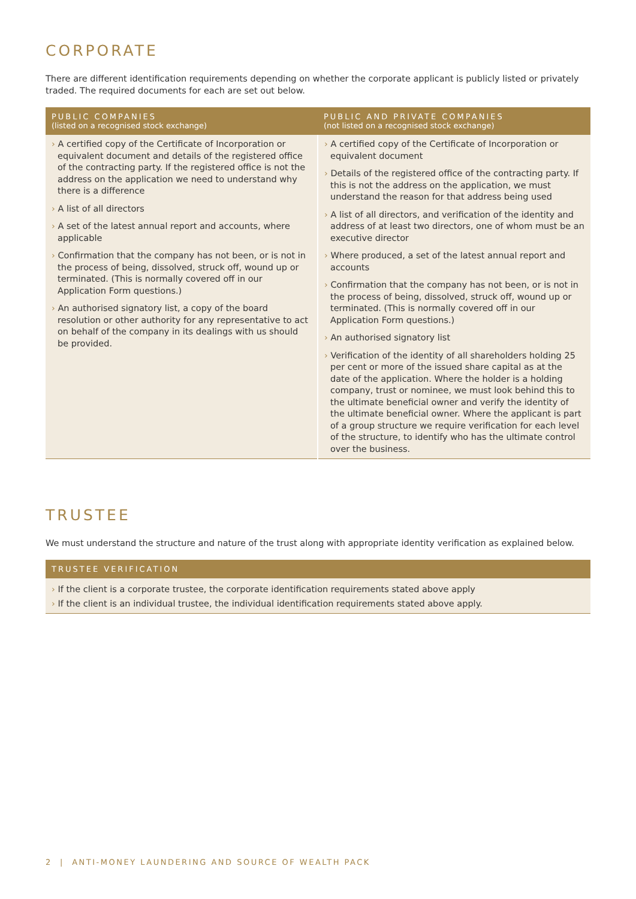CORPORATE
There are different identification requirements depending on whether the corporate applicant is publicly listed or privately traded. The required documents for each are set out below.
| PUBLIC COMPANIES (listed on a recognised stock exchange) | PUBLIC AND PRIVATE COMPANIES (not listed on a recognised stock exchange) |
| --- | --- |
| › A certified copy of the Certificate of Incorporation or equivalent document and details of the registered office of the contracting party. If the registered office is not the address on the application we need to understand why there is a difference › A list of all directors › A set of the latest annual report and accounts, where applicable › Confirmation that the company has not been, or is not in the process of being, dissolved, struck off, wound up or terminated. (This is normally covered off in our Application Form questions.) › An authorised signatory list, a copy of the board resolution or other authority for any representative to act on behalf of the company in its dealings with us should be provided. | › A certified copy of the Certificate of Incorporation or equivalent document › Details of the registered office of the contracting party. If this is not the address on the application, we must understand the reason for that address being used › A list of all directors, and verification of the identity and address of at least two directors, one of whom must be an executive director › Where produced, a set of the latest annual report and accounts › Confirmation that the company has not been, or is not in the process of being, dissolved, struck off, wound up or terminated. (This is normally covered off in our Application Form questions.) › An authorised signatory list › Verification of the identity of all shareholders holding 25 per cent or more of the issued share capital as at the date of the application. Where the holder is a holding company, trust or nominee, we must look behind this to the ultimate beneficial owner and verify the identity of the ultimate beneficial owner. Where the applicant is part of a group structure we require verification for each level of the structure, to identify who has the ultimate control over the business. |
TRUSTEE
We must understand the structure and nature of the trust along with appropriate identity verification as explained below.
| TRUSTEE VERIFICATION |
| --- |
| › If the client is a corporate trustee, the corporate identification requirements stated above apply › If the client is an individual trustee, the individual identification requirements stated above apply. |
2 | ANTI-MONEY LAUNDERING AND SOURCE OF WEALTH PACK